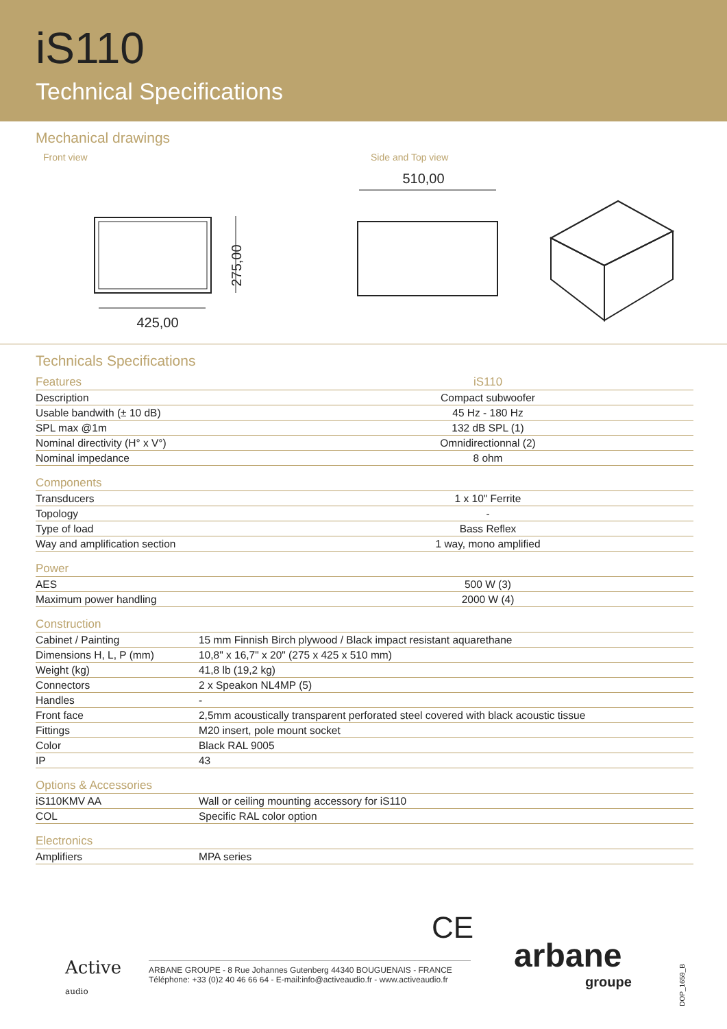iS110
Technical Specifications
Mechanical drawings
Front view Side and Top view
425,00
275,00
510,00
Technicals Specifications
| Features | iS110 |
| --- | --- |
| Description | Compact subwoofer |
| Usable bandwith (± 10 dB) | 45 Hz - 180 Hz |
| SPL max @1m | 132 dB SPL (1) |
| Nominal directivity (H° x V°) | Omnidirectionnal (2) |
| Nominal impedance | 8 ohm |
| Components | |
| --- | --- |
| Transducers | 1 x 10" Ferrite |
| Topology | - |
| Type of load | Bass Reflex |
| Way and amplification section | 1 way, mono amplified |
| Power | |
| --- | --- |
| AES | 500 W (3) |
| Maximum power handling | 2000 W (4) |
| Construction | |
| --- | --- |
| Cabinet / Painting | 15 mm Finnish Birch plywood / Black impact resistant aquarethane |
| Dimensions H, L, P (mm) | 10,8" x 16,7" x 20" (275 x 425 x 510 mm) |
| Weight (kg) | 41,8 lb (19,2 kg) |
| Connectors | 2 x Speakon NL4MP (5) |
| Handles | - |
| Front face | 2,5mm acoustically transparent perforated steel covered with black acoustic tissue |
| Fittings | M20 insert, pole mount socket |
| Color | Black RAL 9005 |
| IP | 43 |
| Options & Accessories | |
| --- | --- |
| iS110KMV AA | Wall or ceiling mounting accessory for iS110 |
| COL | Specific RAL color option |
| Electronics | |
| --- | --- |
| Amplifiers | MPA series |
CE
Active
audio
ARBANE GROUPE - 8 Rue Johannes Gutenberg 44340 BOUGUENAIS - FRANCE
Téléphone: +33 (0)2 40 46 66 64 - E-mail:info@activeaudio.fr - www.activeaudio.fr
arbane
groupe
DOP_1659_B